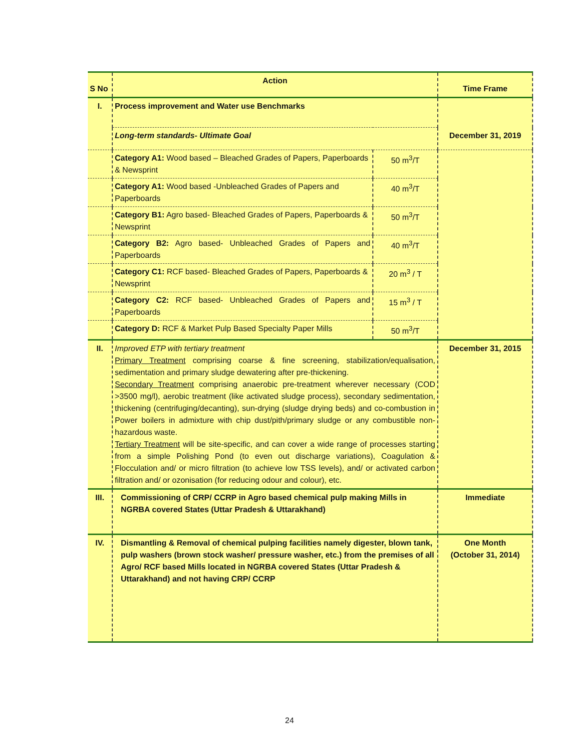| S No | Action | | Time Frame |
| --- | --- | --- | --- |
| I. | Process improvement and Water use Benchmarks | | |
| | Long-term standards- Ultimate Goal | | December 31, 2019 |
| | Category A1: Wood based – Bleached Grades of Papers, Paperboards & Newsprint | 50 m<sup>3</sup>/T | |
| | Category A1: Wood based -Unbleached Grades of Papers and Paperboards | 40 m<sup>3</sup>/T | |
| | Category B1: Agro based- Bleached Grades of Papers, Paperboards & Newsprint | 50 m<sup>3</sup>/T | |
| | Category B2: Agro based- Unbleached Grades of Papers and Paperboards | 40 m<sup>3</sup>/T | |
| | Category C1: RCF based- Bleached Grades of Papers, Paperboards & Newsprint | 20 m<sup>3</sup> / T | |
| | Category C2: RCF based- Unbleached Grades of Papers and Paperboards | 15 m<sup>3</sup> / T | |
| | Category D: RCF & Market Pulp Based Specialty Paper Mills | 50 m<sup>3</sup>/T | |
| II. | Improved ETP with tertiary treatment Primary Treatment comprising coarse & fine screening, stabilization/equalisation, sedimentation and primary sludge dewatering after pre-thickening. Secondary Treatment comprising anaerobic pre-treatment wherever necessary (COD >3500 mg/l), aerobic treatment (like activated sludge process), secondary sedimentation, thickening (centrifuging/decanting), sun-drying (sludge drying beds) and co-combustion in Power boilers in admixture with chip dust/pith/primary sludge or any combustible non-hazardous waste. Tertiary Treatment will be site-specific, and can cover a wide range of processes starting from a simple Polishing Pond (to even out discharge variations), Coagulation & Flocculation and/ or micro filtration (to achieve low TSS levels), and/ or activated carbon filtration and/ or ozonisation (for reducing odour and colour), etc. | | December 31, 2015 |
| III. | Commissioning of CRP/ CCRP in Agro based chemical pulp making Mills in NGRBA covered States (Uttar Pradesh & Uttarakhand) | | Immediate |
| IV. | Dismantling & Removal of chemical pulping facilities namely digester, blown tank, pulp washers (brown stock washer/ pressure washer, etc.) from the premises of all Agro/ RCF based Mills located in NGRBA covered States (Uttar Pradesh & Uttarakhand) and not having CRP/ CCRP | | One Month (October 31, 2014) |
24